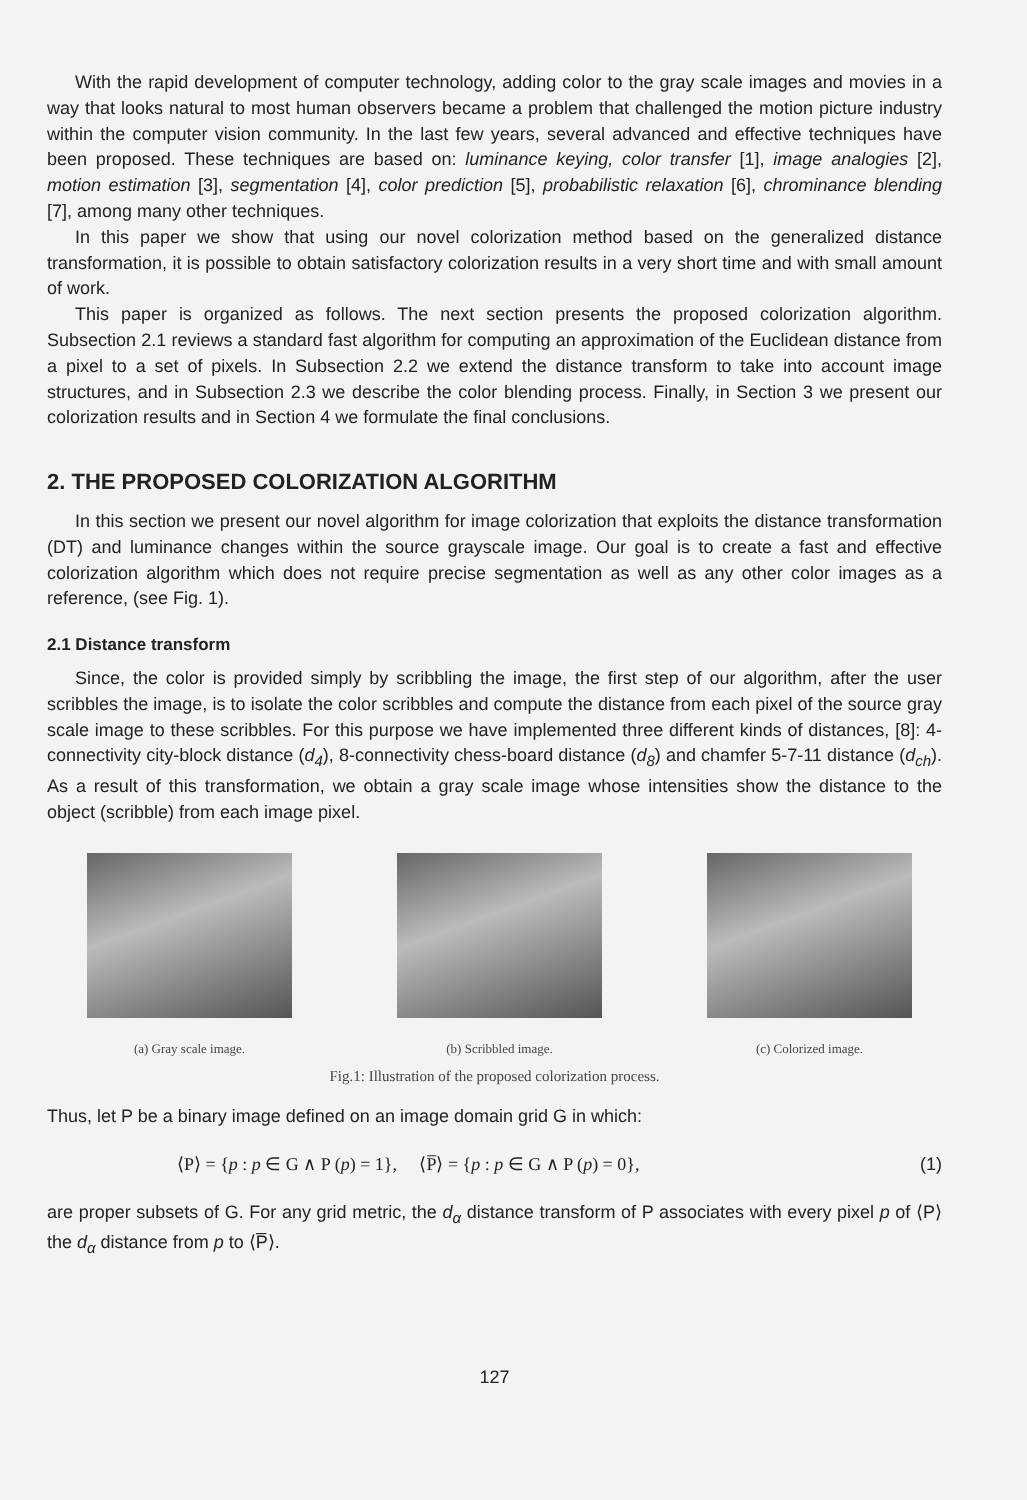With the rapid development of computer technology, adding color to the gray scale images and movies in a way that looks natural to most human observers became a problem that challenged the motion picture industry within the computer vision community. In the last few years, several advanced and effective techniques have been proposed. These techniques are based on: luminance keying, color transfer [1], image analogies [2], motion estimation [3], segmentation [4], color prediction [5], probabilistic relaxation [6], chrominance blending [7], among many other techniques.
In this paper we show that using our novel colorization method based on the generalized distance transformation, it is possible to obtain satisfactory colorization results in a very short time and with small amount of work.
This paper is organized as follows. The next section presents the proposed colorization algorithm. Subsection 2.1 reviews a standard fast algorithm for computing an approximation of the Euclidean distance from a pixel to a set of pixels. In Subsection 2.2 we extend the distance transform to take into account image structures, and in Subsection 2.3 we describe the color blending process. Finally, in Section 3 we present our colorization results and in Section 4 we formulate the final conclusions.
2. THE PROPOSED COLORIZATION ALGORITHM
In this section we present our novel algorithm for image colorization that exploits the distance transformation (DT) and luminance changes within the source grayscale image. Our goal is to create a fast and effective colorization algorithm which does not require precise segmentation as well as any other color images as a reference, (see Fig. 1).
2.1 Distance transform
Since, the color is provided simply by scribbling the image, the first step of our algorithm, after the user scribbles the image, is to isolate the color scribbles and compute the distance from each pixel of the source gray scale image to these scribbles. For this purpose we have implemented three different kinds of distances, [8]: 4-connectivity city-block distance (d<sub>4</sub>), 8-connectivity chess-board distance (d<sub>8</sub>) and chamfer 5-7-11 distance (d<sub>ch</sub>). As a result of this transformation, we obtain a gray scale image whose intensities show the distance to the object (scribble) from each image pixel.
(a) Gray scale image. (b) Scribbled image. (c) Colorized image.
Fig.1: Illustration of the proposed colorization process.
Thus, let P be a binary image defined on an image domain grid G in which:
⟨P⟩ = {p : p ∈ G ∧ P (p) = 1}, ⟨P̅⟩ = {p : p ∈ G ∧ P (p) = 0}, (1)
are proper subsets of G. For any grid metric, the d<sub>α</sub> distance transform of P associates with every pixel p of ⟨P⟩ the d<sub>α</sub> distance from p to ⟨P̅⟩.
127